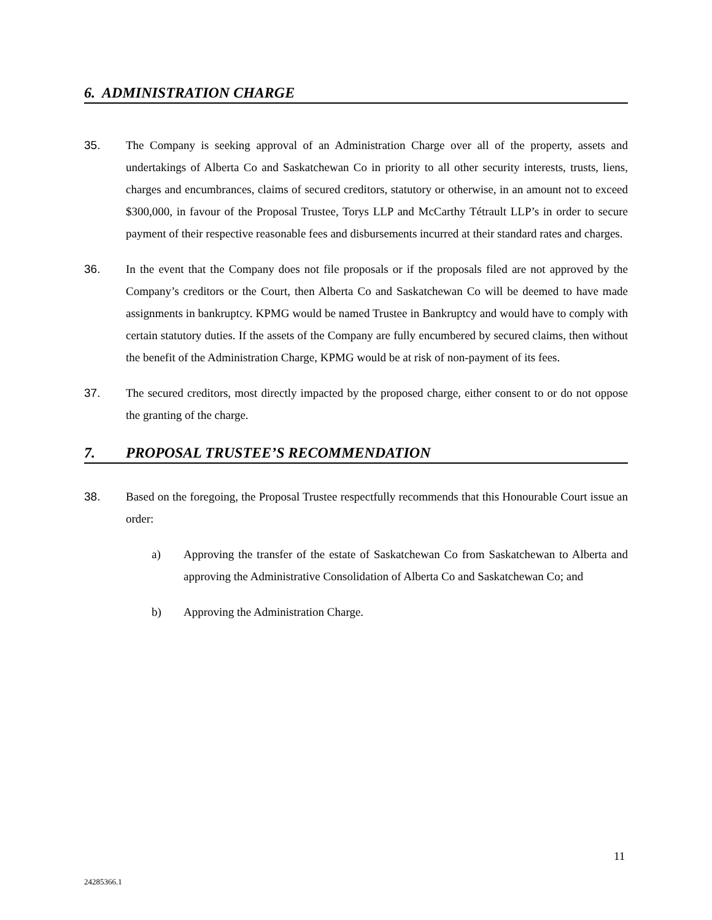6. ADMINISTRATION CHARGE
35. The Company is seeking approval of an Administration Charge over all of the property, assets and undertakings of Alberta Co and Saskatchewan Co in priority to all other security interests, trusts, liens, charges and encumbrances, claims of secured creditors, statutory or otherwise, in an amount not to exceed $300,000, in favour of the Proposal Trustee, Torys LLP and McCarthy Tétrault LLP’s in order to secure payment of their respective reasonable fees and disbursements incurred at their standard rates and charges.
36. In the event that the Company does not file proposals or if the proposals filed are not approved by the Company’s creditors or the Court, then Alberta Co and Saskatchewan Co will be deemed to have made assignments in bankruptcy. KPMG would be named Trustee in Bankruptcy and would have to comply with certain statutory duties. If the assets of the Company are fully encumbered by secured claims, then without the benefit of the Administration Charge, KPMG would be at risk of non-payment of its fees.
37. The secured creditors, most directly impacted by the proposed charge, either consent to or do not oppose the granting of the charge.
7. PROPOSAL TRUSTEE’S RECOMMENDATION
38. Based on the foregoing, the Proposal Trustee respectfully recommends that this Honourable Court issue an order:
a) Approving the transfer of the estate of Saskatchewan Co from Saskatchewan to Alberta and approving the Administrative Consolidation of Alberta Co and Saskatchewan Co; and
b) Approving the Administration Charge.
11
24285366.1